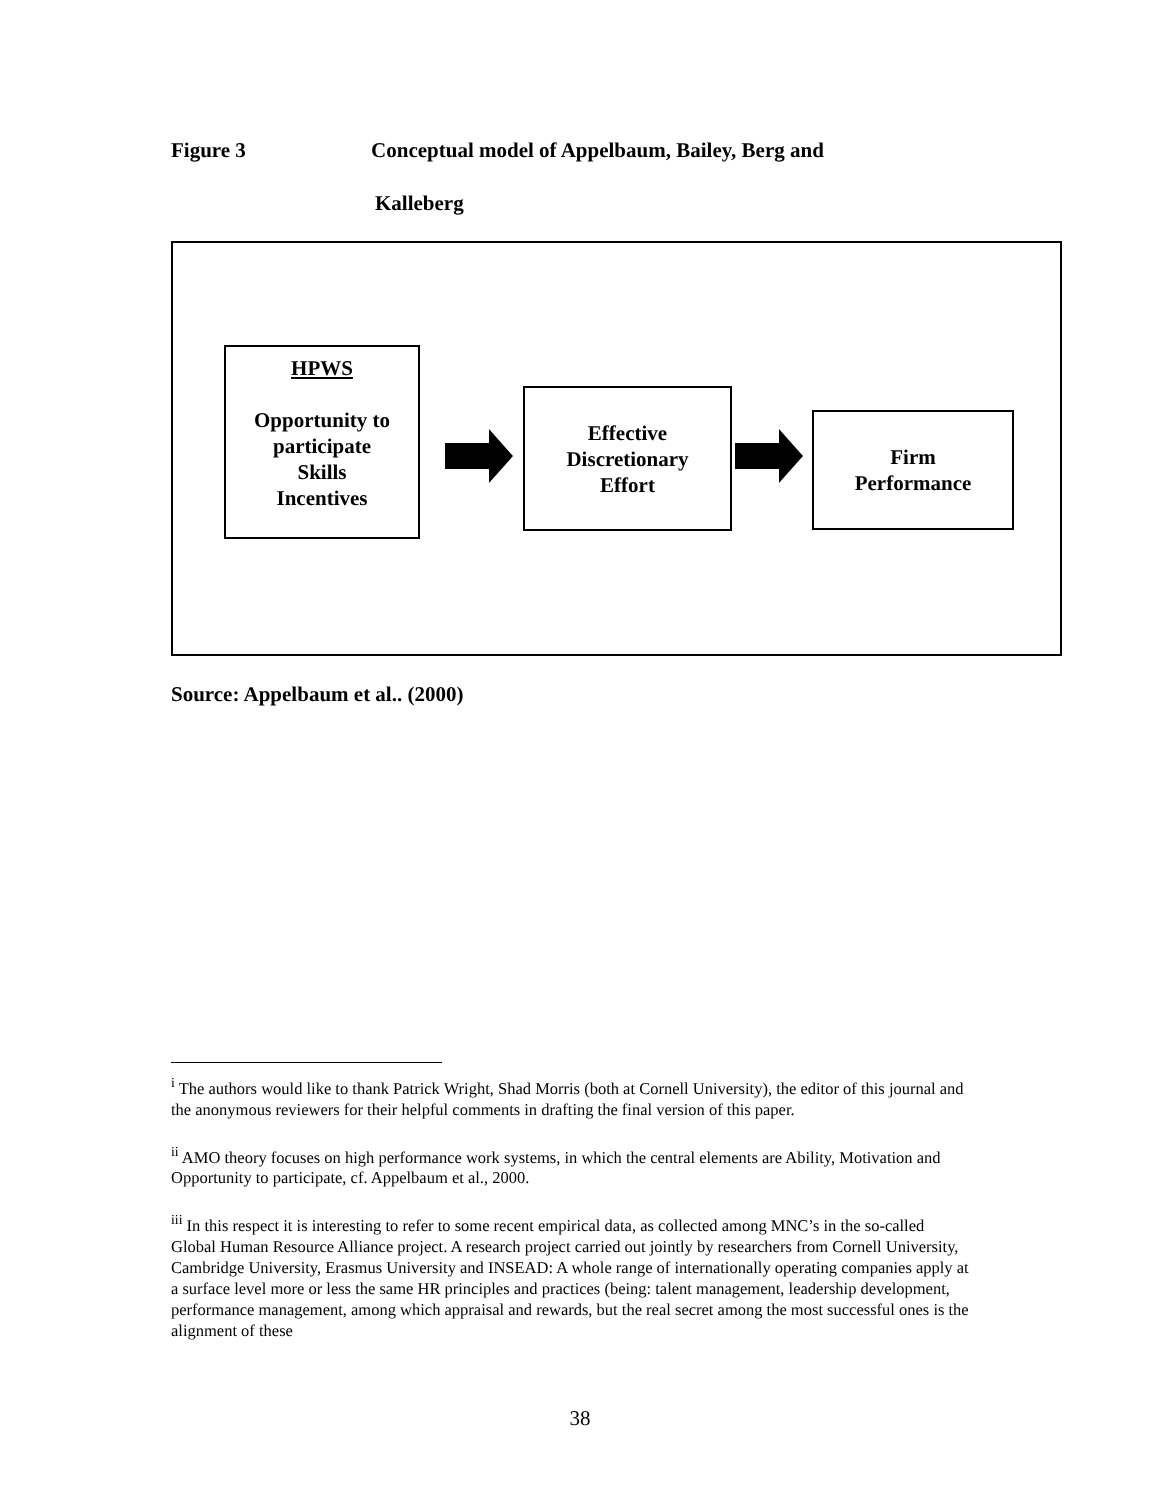Figure 3 Conceptual model of Appelbaum, Bailey, Berg and
Kalleberg
HPWS
Opportunity to participate
Skills
Incentives
Effective
Discretionary
Effort
Firm
Performance
Source: Appelbaum et al.. (2000)
<sup>i</sup> The authors would like to thank Patrick Wright, Shad Morris (both at Cornell University), the editor of this journal and the anonymous reviewers for their helpful comments in drafting the final version of this paper.
<sup>ii</sup> AMO theory focuses on high performance work systems, in which the central elements are Ability, Motivation and Opportunity to participate, cf. Appelbaum et al., 2000.
<sup>iii</sup> In this respect it is interesting to refer to some recent empirical data, as collected among MNC’s in the so-called Global Human Resource Alliance project. A research project carried out jointly by researchers from Cornell University, Cambridge University, Erasmus University and INSEAD: A whole range of internationally operating companies apply at a surface level more or less the same HR principles and practices (being: talent management, leadership development, performance management, among which appraisal and rewards, but the real secret among the most successful ones is the alignment of these
38